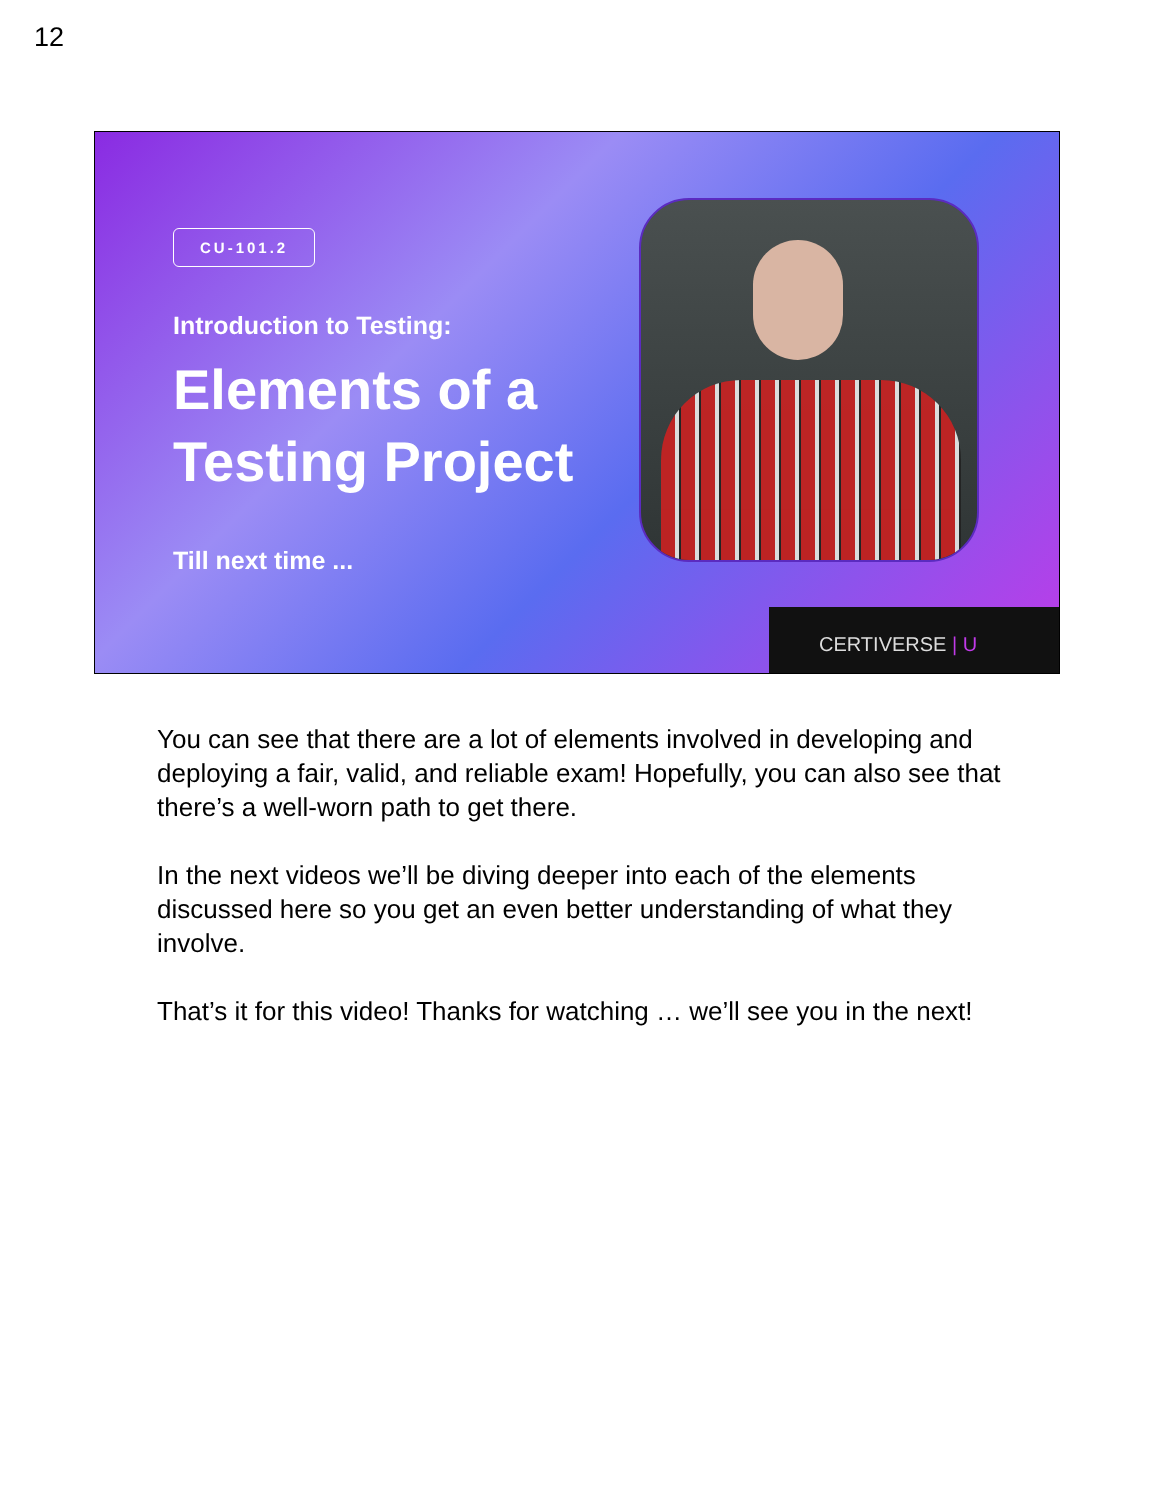12
CU-101.2
Introduction to Testing:
Elements of a
Testing Project
Till next time ...
CERTIVERSE | U
You can see that there are a lot of elements involved in developing and deploying a fair, valid, and reliable exam! Hopefully, you can also see that there’s a well-worn path to get there.
In the next videos we’ll be diving deeper into each of the elements discussed here so you get an even better understanding of what they involve.
That’s it for this video! Thanks for watching … we’ll see you in the next!